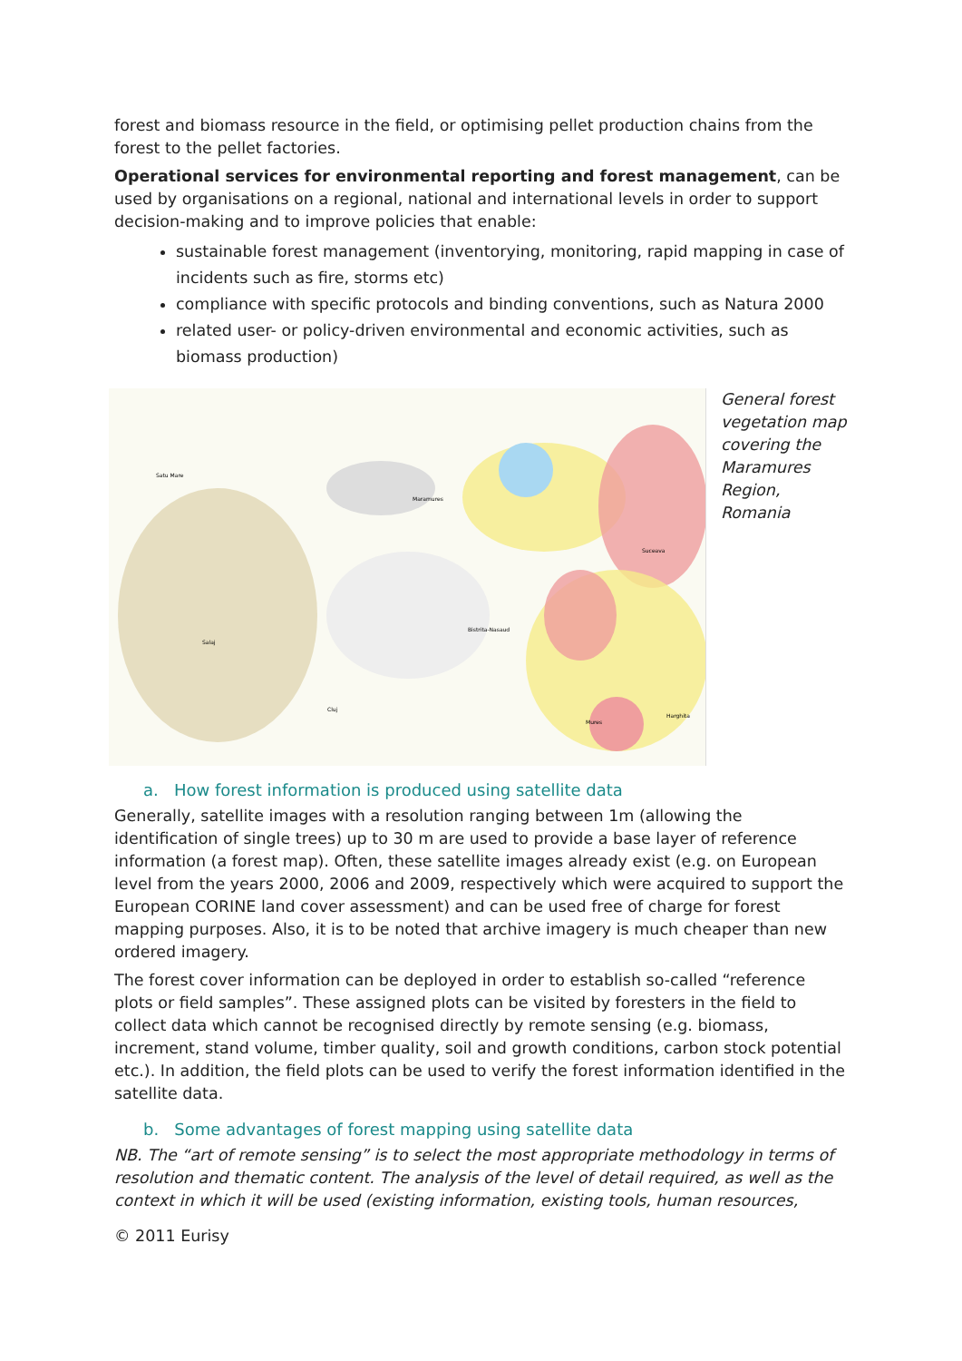forest and biomass resource in the field, or optimising pellet production chains from the forest to the pellet factories.
Operational services for environmental reporting and forest management, can be used by organisations on a regional, national and international levels in order to support decision-making and to improve policies that enable:
sustainable forest management (inventorying, monitoring, rapid mapping in case of incidents such as fire, storms etc)
compliance with specific protocols and binding conventions, such as Natura 2000
related user- or policy-driven environmental and economic activities, such as biomass production)
Satu Mare
Maramures
Suceava
Bistrita-Nasaud
Salaj
Cluj
Mures
Harghita
General forest vegetation map covering the Maramures Region, Romania
a. How forest information is produced using satellite data
Generally, satellite images with a resolution ranging between 1m (allowing the identification of single trees) up to 30 m are used to provide a base layer of reference information (a forest map). Often, these satellite images already exist (e.g. on European level from the years 2000, 2006 and 2009, respectively which were acquired to support the European CORINE land cover assessment) and can be used free of charge for forest mapping purposes. Also, it is to be noted that archive imagery is much cheaper than new ordered imagery.
The forest cover information can be deployed in order to establish so-called “reference plots or field samples”. These assigned plots can be visited by foresters in the field to collect data which cannot be recognised directly by remote sensing (e.g. biomass, increment, stand volume, timber quality, soil and growth conditions, carbon stock potential etc.). In addition, the field plots can be used to verify the forest information identified in the satellite data.
b. Some advantages of forest mapping using satellite data
NB. The “art of remote sensing” is to select the most appropriate methodology in terms of resolution and thematic content. The analysis of the level of detail required, as well as the context in which it will be used (existing information, existing tools, human resources,
© 2011 Eurisy